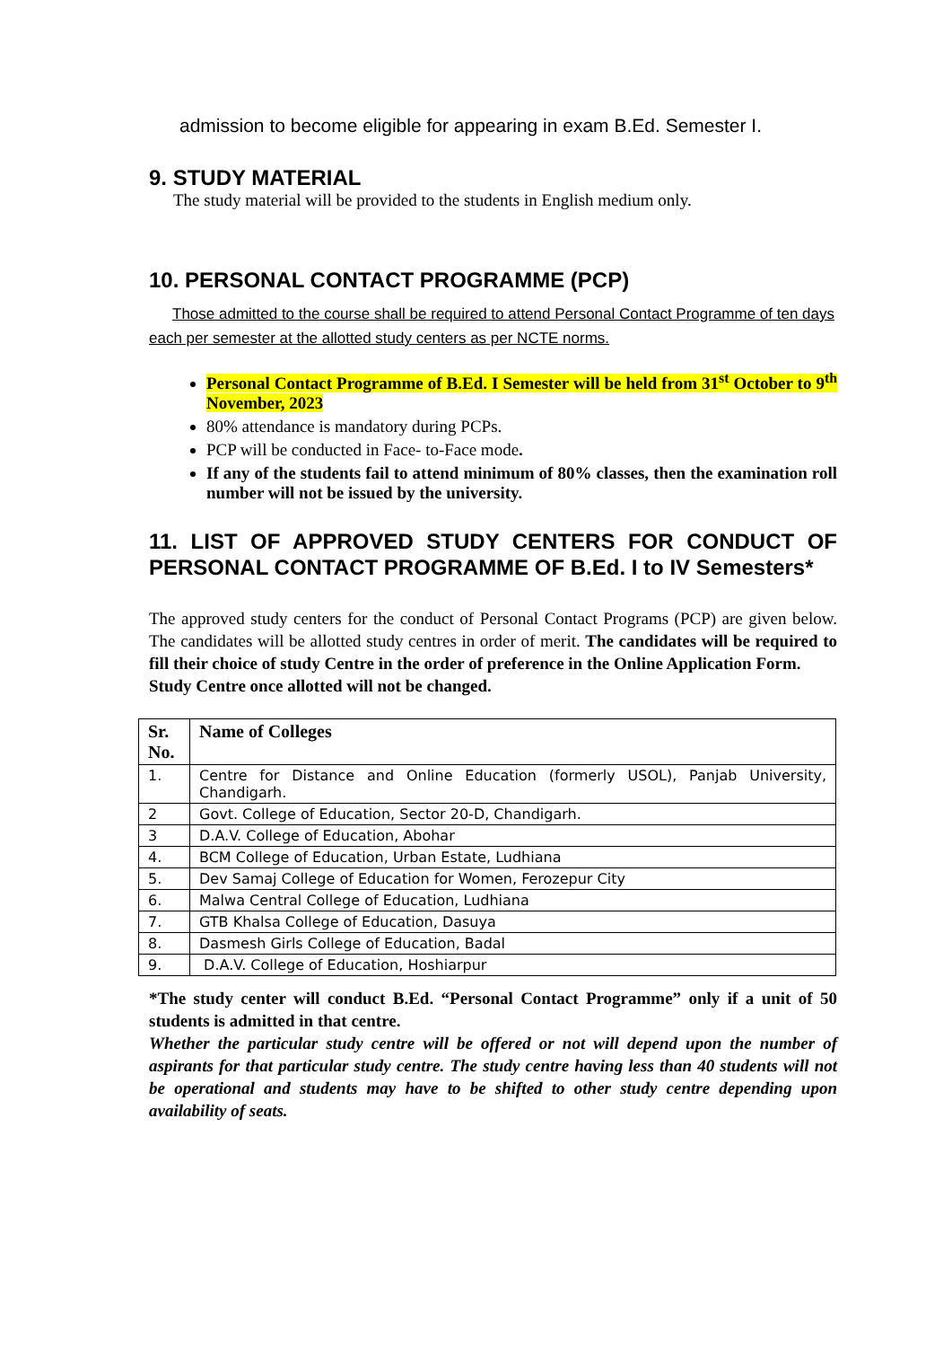admission to become eligible for appearing in exam B.Ed. Semester I.
9. STUDY MATERIAL
The study material will be provided to the students in English medium only.
10. PERSONAL CONTACT PROGRAMME (PCP)
Those admitted to the course shall be required to attend Personal Contact Programme of ten days each per semester at the allotted study centers as per NCTE norms.
Personal Contact Programme of B.Ed. I Semester will be held from 31<sup>st</sup> October to 9<sup>th</sup> November, 2023
80% attendance is mandatory during PCPs.
PCP will be conducted in Face- to-Face mode.
If any of the students fail to attend minimum of 80% classes, then the examination roll number will not be issued by the university.
11. LIST OF APPROVED STUDY CENTERS FOR CONDUCT OF PERSONAL CONTACT PROGRAMME OF B.Ed. I to IV Semesters*
The approved study centers for the conduct of Personal Contact Programs (PCP) are given below. The candidates will be allotted study centres in order of merit. The candidates will be required to fill their choice of study Centre in the order of preference in the Online Application Form.
Study Centre once allotted will not be changed.
| Sr. No. | Name of Colleges |
| --- | --- |
| 1. | Centre for Distance and Online Education (formerly USOL), Panjab University, Chandigarh. |
| 2 | Govt. College of Education, Sector 20-D, Chandigarh. |
| 3 | D.A.V. College of Education, Abohar |
| 4. | BCM College of Education, Urban Estate, Ludhiana |
| 5. | Dev Samaj College of Education for Women, Ferozepur City |
| 6. | Malwa Central College of Education, Ludhiana |
| 7. | GTB Khalsa College of Education, Dasuya |
| 8. | Dasmesh Girls College of Education, Badal |
| 9. | D.A.V. College of Education, Hoshiarpur |
*The study center will conduct B.Ed. “Personal Contact Programme” only if a unit of 50 students is admitted in that centre.
Whether the particular study centre will be offered or not will depend upon the number of aspirants for that particular study centre. The study centre having less than 40 students will not be operational and students may have to be shifted to other study centre depending upon availability of seats.